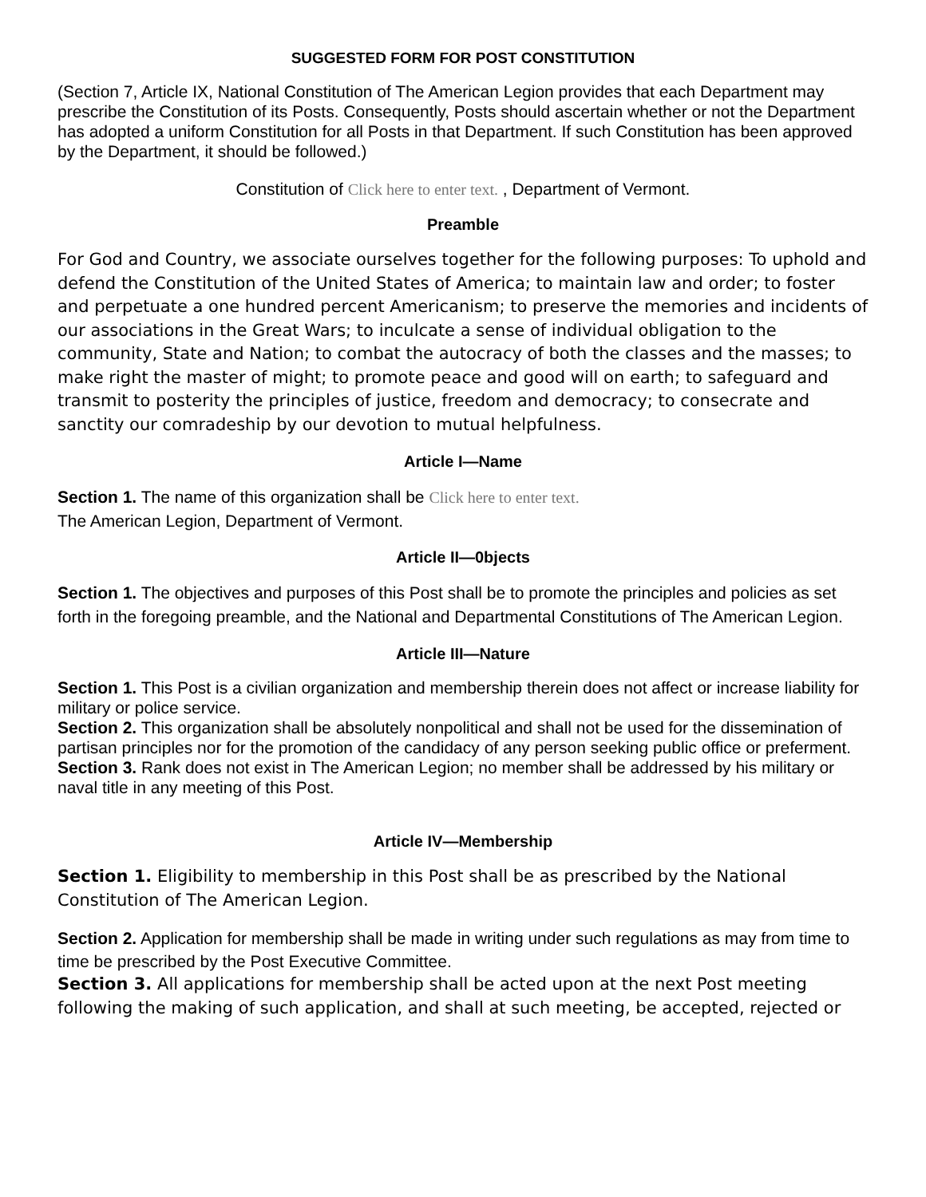SUGGESTED FORM FOR POST CONSTITUTION
(Section 7, Article IX, National Constitution of The American Legion provides that each Department may prescribe the Constitution of its Posts. Consequently, Posts should ascertain whether or not the Department has adopted a uniform Constitution for all Posts in that Department. If such Constitution has been approved by the Department, it should be followed.)
Constitution of Click here to enter text. , Department of Vermont.
Preamble
For God and Country, we associate ourselves together for the following purposes: To uphold and defend the Constitution of the United States of America; to maintain law and order; to foster and perpetuate a one hundred percent Americanism; to preserve the memories and incidents of our associations in the Great Wars; to inculcate a sense of individual obligation to the community, State and Nation; to combat the autocracy of both the classes and the masses; to make right the master of might; to promote peace and good will on earth; to safeguard and transmit to posterity the principles of justice, freedom and democracy; to consecrate and sanctity our comradeship by our devotion to mutual helpfulness.
Article I—Name
Section 1. The name of this organization shall be Click here to enter text.
The American Legion, Department of Vermont.
Article II—0bjects
Section 1. The objectives and purposes of this Post shall be to promote the principles and policies as set forth in the foregoing preamble, and the National and Departmental Constitutions of The American Legion.
Article III—Nature
Section 1. This Post is a civilian organization and membership therein does not affect or increase liability for military or police service.
Section 2. This organization shall be absolutely nonpolitical and shall not be used for the dissemination of partisan principles nor for the promotion of the candidacy of any person seeking public office or preferment.
Section 3. Rank does not exist in The American Legion; no member shall be addressed by his military or naval title in any meeting of this Post.
Article IV—Membership
Section 1. Eligibility to membership in this Post shall be as prescribed by the National Constitution of The American Legion.
Section 2. Application for membership shall be made in writing under such regulations as may from time to time be prescribed by the Post Executive Committee.
Section 3. All applications for membership shall be acted upon at the next Post meeting following the making of such application, and shall at such meeting, be accepted, rejected or